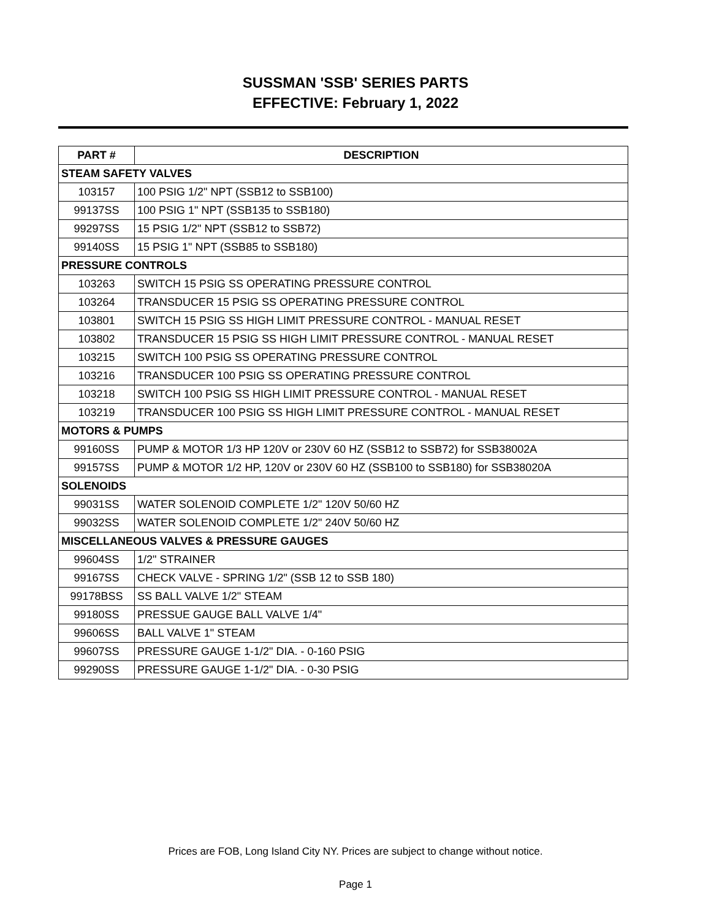SUSSMAN 'SSB' SERIES PARTS
EFFECTIVE: February 1, 2022
| PART # | DESCRIPTION |
| --- | --- |
| STEAM SAFETY VALVES | |
| 103157 | 100 PSIG 1/2" NPT (SSB12 to SSB100) |
| 99137SS | 100 PSIG 1" NPT (SSB135 to SSB180) |
| 99297SS | 15 PSIG 1/2" NPT (SSB12 to SSB72) |
| 99140SS | 15 PSIG 1" NPT (SSB85 to SSB180) |
| PRESSURE CONTROLS | |
| 103263 | SWITCH 15 PSIG SS OPERATING PRESSURE CONTROL |
| 103264 | TRANSDUCER 15 PSIG SS OPERATING PRESSURE CONTROL |
| 103801 | SWITCH 15 PSIG SS HIGH LIMIT PRESSURE CONTROL - MANUAL RESET |
| 103802 | TRANSDUCER 15 PSIG SS HIGH LIMIT PRESSURE CONTROL - MANUAL RESET |
| 103215 | SWITCH 100 PSIG SS OPERATING PRESSURE CONTROL |
| 103216 | TRANSDUCER 100 PSIG SS OPERATING PRESSURE CONTROL |
| 103218 | SWITCH 100 PSIG SS HIGH LIMIT PRESSURE CONTROL - MANUAL RESET |
| 103219 | TRANSDUCER 100 PSIG SS HIGH LIMIT PRESSURE CONTROL - MANUAL RESET |
| MOTORS & PUMPS | |
| 99160SS | PUMP & MOTOR 1/3 HP 120V or 230V 60 HZ (SSB12 to SSB72) for SSB38002A |
| 99157SS | PUMP & MOTOR 1/2 HP, 120V or 230V 60 HZ (SSB100 to SSB180) for SSB38020A |
| SOLENOIDS | |
| 99031SS | WATER SOLENOID COMPLETE 1/2" 120V 50/60 HZ |
| 99032SS | WATER SOLENOID COMPLETE 1/2" 240V 50/60 HZ |
| MISCELLANEOUS VALVES & PRESSURE GAUGES | |
| 99604SS | 1/2" STRAINER |
| 99167SS | CHECK VALVE - SPRING 1/2" (SSB 12 to SSB 180) |
| 99178BSS | SS BALL VALVE 1/2" STEAM |
| 99180SS | PRESSUE GAUGE BALL VALVE 1/4" |
| 99606SS | BALL VALVE 1" STEAM |
| 99607SS | PRESSURE GAUGE 1-1/2" DIA. - 0-160 PSIG |
| 99290SS | PRESSURE GAUGE 1-1/2" DIA. - 0-30 PSIG |
Prices are FOB, Long Island City NY. Prices are subject to change without notice.
Page 1